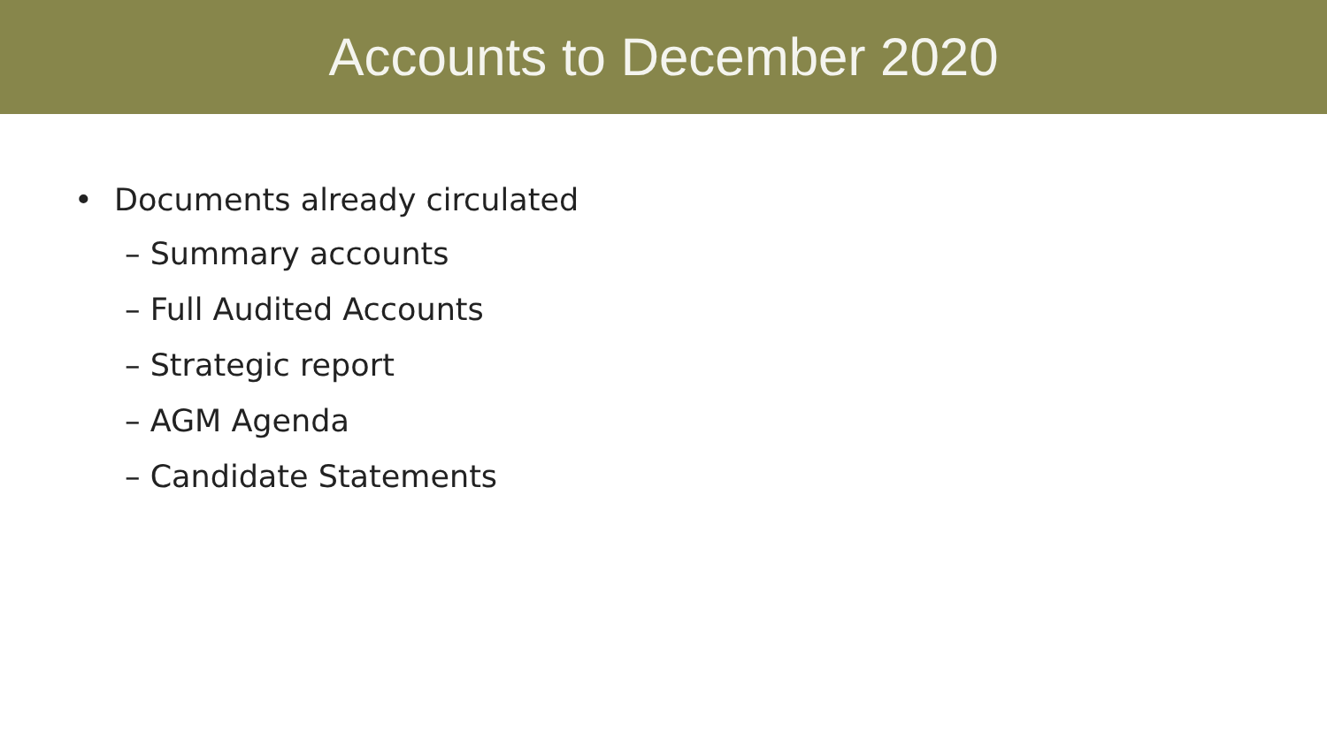Accounts to December 2020
• Documents already circulated
– Summary accounts
– Full Audited Accounts
– Strategic report
– AGM Agenda
– Candidate Statements